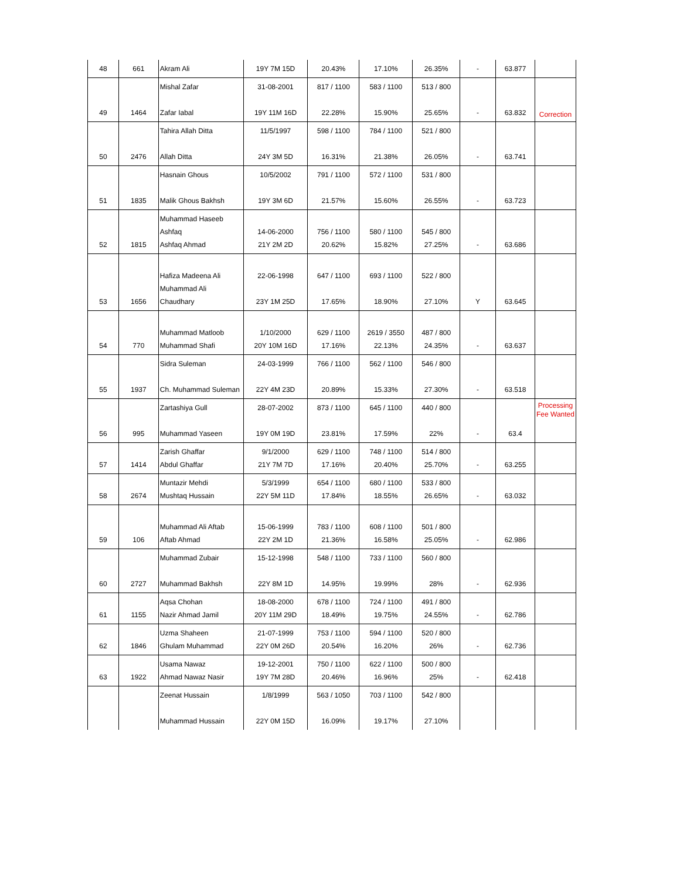| 48 | 661 | Akram Ali | 19Y 7M 15D | 20.43% | 17.10% | 26.35% | - | 63.877 | |
| 49 | 1464 | Mishal Zafar Zafar Iabal | 31-08-2001 19Y 11M 16D | 817 / 1100 22.28% | 583 / 1100 15.90% | 513 / 800 25.65% | - | 63.832 | Correction |
| 50 | 2476 | Tahira Allah Ditta Allah Ditta | 11/5/1997 24Y 3M 5D | 598 / 1100 16.31% | 784 / 1100 21.38% | 521 / 800 26.05% | - | 63.741 | |
| 51 | 1835 | Hasnain Ghous Malik Ghous Bakhsh | 10/5/2002 19Y 3M 6D | 791 / 1100 21.57% | 572 / 1100 15.60% | 531 / 800 26.55% | - | 63.723 | |
| 52 | 1815 | Muhammad Haseeb Ashfaq Ashfaq Ahmad | 14-06-2000 21Y 2M 2D | 756 / 1100 20.62% | 580 / 1100 15.82% | 545 / 800 27.25% | - | 63.686 | |
| 53 | 1656 | Hafiza Madeena Ali Muhammad Ali Chaudhary | 22-06-1998 23Y 1M 25D | 647 / 1100 17.65% | 693 / 1100 18.90% | 522 / 800 27.10% | Y | 63.645 | |
| 54 | 770 | Muhammad Matloob Muhammad Shafi | 1/10/2000 20Y 10M 16D | 629 / 1100 17.16% | 2619 / 3550 22.13% | 487 / 800 24.35% | - | 63.637 | |
| 55 | 1937 | Sidra Suleman Ch. Muhammad Suleman | 24-03-1999 22Y 4M 23D | 766 / 1100 20.89% | 562 / 1100 15.33% | 546 / 800 27.30% | - | 63.518 | |
| 56 | 995 | Zartashiya Gull Muhammad Yaseen | 28-07-2002 19Y 0M 19D | 873 / 1100 23.81% | 645 / 1100 17.59% | 440 / 800 22% | - | 63.4 | Processing Fee Wanted |
| 57 | 1414 | Zarish Ghaffar Abdul Ghaffar | 9/1/2000 21Y 7M 7D | 629 / 1100 17.16% | 748 / 1100 20.40% | 514 / 800 25.70% | - | 63.255 | |
| 58 | 2674 | Muntazir Mehdi Mushtaq Hussain | 5/3/1999 22Y 5M 11D | 654 / 1100 17.84% | 680 / 1100 18.55% | 533 / 800 26.65% | - | 63.032 | |
| 59 | 106 | Muhammad Ali Aftab Aftab Ahmad | 15-06-1999 22Y 2M 1D | 783 / 1100 21.36% | 608 / 1100 16.58% | 501 / 800 25.05% | - | 62.986 | |
| 60 | 2727 | Muhammad Zubair Muhammad Bakhsh | 15-12-1998 22Y 8M 1D | 548 / 1100 14.95% | 733 / 1100 19.99% | 560 / 800 28% | - | 62.936 | |
| 61 | 1155 | Aqsa Chohan Nazir Ahmad Jamil | 18-08-2000 20Y 11M 29D | 678 / 1100 18.49% | 724 / 1100 19.75% | 491 / 800 24.55% | - | 62.786 | |
| 62 | 1846 | Uzma Shaheen Ghulam Muhammad | 21-07-1999 22Y 0M 26D | 753 / 1100 20.54% | 594 / 1100 16.20% | 520 / 800 26% | - | 62.736 | |
| 63 | 1922 | Usama Nawaz Ahmad Nawaz Nasir | 19-12-2001 19Y 7M 28D | 750 / 1100 20.46% | 622 / 1100 16.96% | 500 / 800 25% | - | 62.418 | |
| | | Zeenat Hussain Muhammad Hussain | 1/8/1999 22Y 0M 15D | 563 / 1050 16.09% | 703 / 1100 19.17% | 542 / 800 27.10% | | | |